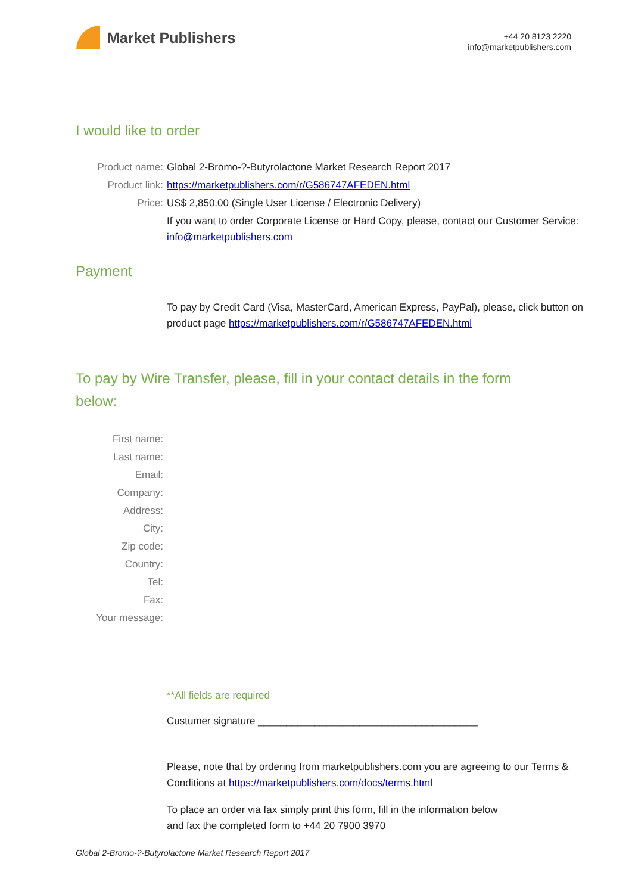Market Publishers
+44 20 8123 2220
info@marketpublishers.com
I would like to order
Product name: Global 2-Bromo-?-Butyrolactone Market Research Report 2017
Product link: https://marketpublishers.com/r/G586747AFEDEN.html
Price: US$ 2,850.00 (Single User License / Electronic Delivery)
If you want to order Corporate License or Hard Copy, please, contact our Customer Service:
info@marketpublishers.com
Payment
To pay by Credit Card (Visa, MasterCard, American Express, PayPal), please, click button on product page https://marketpublishers.com/r/G586747AFEDEN.html
To pay by Wire Transfer, please, fill in your contact details in the form below:
First name:
Last name:
Email:
Company:
Address:
City:
Zip code:
Country:
Tel:
Fax:
Your message:
**All fields are required
Custumer signature _______________________________________
Please, note that by ordering from marketpublishers.com you are agreeing to our Terms & Conditions at https://marketpublishers.com/docs/terms.html
To place an order via fax simply print this form, fill in the information below
and fax the completed form to +44 20 7900 3970
Global 2-Bromo-?-Butyrolactone Market Research Report 2017